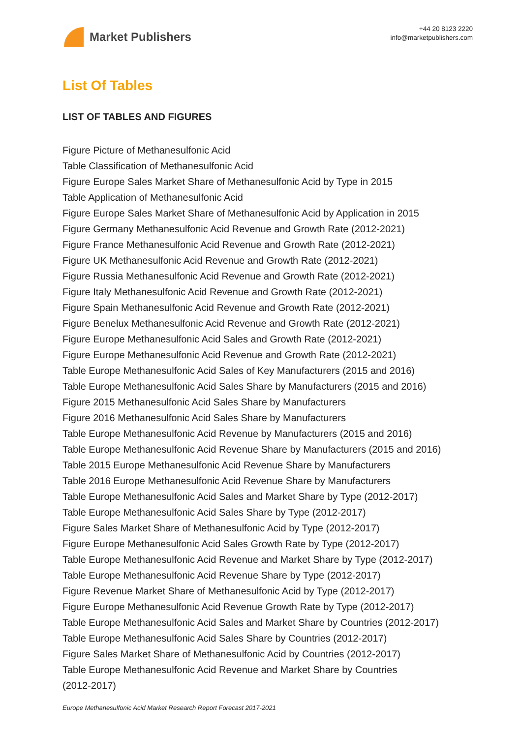Market Publishers
+44 20 8123 2220
info@marketpublishers.com
List Of Tables
LIST OF TABLES AND FIGURES
Figure Picture of Methanesulfonic Acid
Table Classification of Methanesulfonic Acid
Figure Europe Sales Market Share of Methanesulfonic Acid by Type in 2015
Table Application of Methanesulfonic Acid
Figure Europe Sales Market Share of Methanesulfonic Acid by Application in 2015
Figure Germany Methanesulfonic Acid Revenue and Growth Rate (2012-2021)
Figure France Methanesulfonic Acid Revenue and Growth Rate (2012-2021)
Figure UK Methanesulfonic Acid Revenue and Growth Rate (2012-2021)
Figure Russia Methanesulfonic Acid Revenue and Growth Rate (2012-2021)
Figure Italy Methanesulfonic Acid Revenue and Growth Rate (2012-2021)
Figure Spain Methanesulfonic Acid Revenue and Growth Rate (2012-2021)
Figure Benelux Methanesulfonic Acid Revenue and Growth Rate (2012-2021)
Figure Europe Methanesulfonic Acid Sales and Growth Rate (2012-2021)
Figure Europe Methanesulfonic Acid Revenue and Growth Rate (2012-2021)
Table Europe Methanesulfonic Acid Sales of Key Manufacturers (2015 and 2016)
Table Europe Methanesulfonic Acid Sales Share by Manufacturers (2015 and 2016)
Figure 2015 Methanesulfonic Acid Sales Share by Manufacturers
Figure 2016 Methanesulfonic Acid Sales Share by Manufacturers
Table Europe Methanesulfonic Acid Revenue by Manufacturers (2015 and 2016)
Table Europe Methanesulfonic Acid Revenue Share by Manufacturers (2015 and 2016)
Table 2015 Europe Methanesulfonic Acid Revenue Share by Manufacturers
Table 2016 Europe Methanesulfonic Acid Revenue Share by Manufacturers
Table Europe Methanesulfonic Acid Sales and Market Share by Type (2012-2017)
Table Europe Methanesulfonic Acid Sales Share by Type (2012-2017)
Figure Sales Market Share of Methanesulfonic Acid by Type (2012-2017)
Figure Europe Methanesulfonic Acid Sales Growth Rate by Type (2012-2017)
Table Europe Methanesulfonic Acid Revenue and Market Share by Type (2012-2017)
Table Europe Methanesulfonic Acid Revenue Share by Type (2012-2017)
Figure Revenue Market Share of Methanesulfonic Acid by Type (2012-2017)
Figure Europe Methanesulfonic Acid Revenue Growth Rate by Type (2012-2017)
Table Europe Methanesulfonic Acid Sales and Market Share by Countries (2012-2017)
Table Europe Methanesulfonic Acid Sales Share by Countries (2012-2017)
Figure Sales Market Share of Methanesulfonic Acid by Countries (2012-2017)
Table Europe Methanesulfonic Acid Revenue and Market Share by Countries
(2012-2017)
Europe Methanesulfonic Acid Market Research Report Forecast 2017-2021